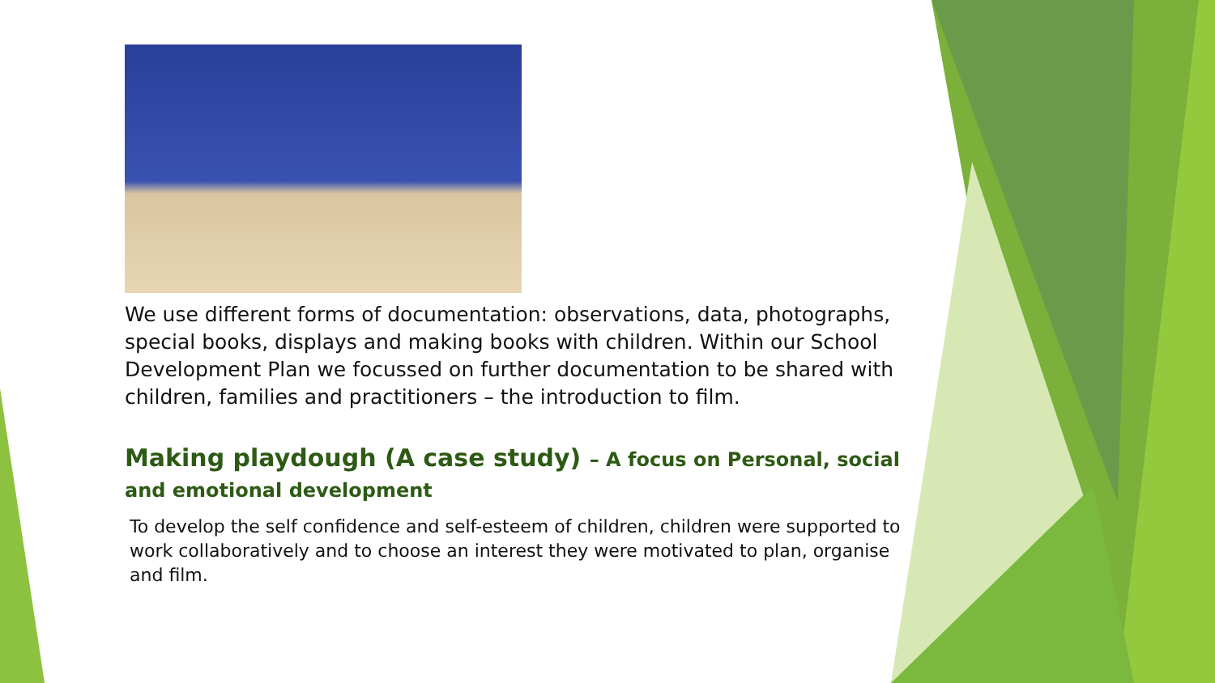We use different forms of documentation: observations, data, photographs, special books, displays and making books with children. Within our School Development Plan we focussed on further documentation to be shared with children, families and practitioners – the introduction to film.
Making playdough (A case study) – A focus on Personal, social and emotional development
To develop the self confidence and self-esteem of children, children were supported to work collaboratively and to choose an interest they were motivated to plan, organise and film.